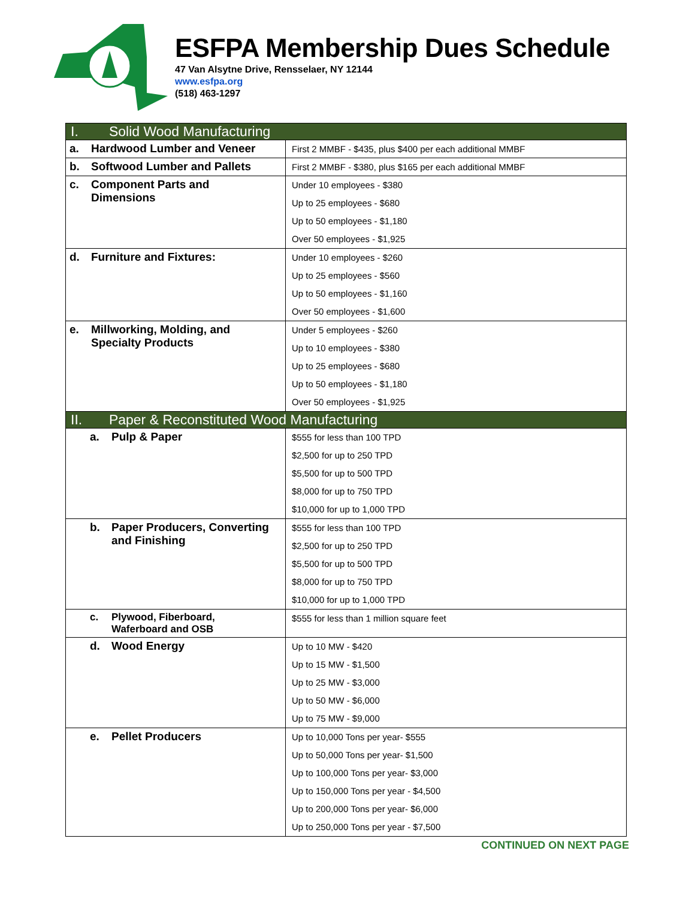ESFPA Membership Dues Schedule
47 Van Alsytne Drive, Rensselaer, NY 12144
www.esfpa.org
(518) 463-1297
| I. Solid Wood Manufacturing | |
| a. Hardwood Lumber and Veneer | First 2 MMBF - $435, plus $400 per each additional MMBF |
| b. Softwood Lumber and Pallets | First 2 MMBF - $380, plus $165 per each additional MMBF |
| c. Component Parts and Dimensions | Under 10 employees - $380 |
| | Up to 25 employees - $680 |
| | Up to 50 employees - $1,180 |
| | Over 50 employees - $1,925 |
| d. Furniture and Fixtures: | Under 10 employees - $260 |
| | Up to 25 employees - $560 |
| | Up to 50 employees - $1,160 |
| | Over 50 employees - $1,600 |
| e. Millworking, Molding, and Specialty Products | Under 5 employees - $260 |
| | Up to 10 employees - $380 |
| | Up to 25 employees - $680 |
| | Up to 50 employees - $1,180 |
| | Over 50 employees - $1,925 |
| II. Paper & Reconstituted Wood Manufacturing | |
| a. Pulp & Paper | $555 for less than 100 TPD |
| | $2,500 for up to 250 TPD |
| | $5,500 for up to 500 TPD |
| | $8,000 for up to 750 TPD |
| | $10,000 for up to 1,000 TPD |
| b. Paper Producers, Converting and Finishing | $555 for less than 100 TPD |
| | $2,500 for up to 250 TPD |
| | $5,500 for up to 500 TPD |
| | $8,000 for up to 750 TPD |
| | $10,000 for up to 1,000 TPD |
| c. Plywood, Fiberboard, Waferboard and OSB | $555 for less than 1 million square feet |
| d. Wood Energy | Up to 10 MW - $420 |
| | Up to 15 MW - $1,500 |
| | Up to 25 MW - $3,000 |
| | Up to 50 MW - $6,000 |
| | Up to 75 MW - $9,000 |
| e. Pellet Producers | Up to 10,000 Tons per year- $555 |
| | Up to 50,000 Tons per year- $1,500 |
| | Up to 100,000 Tons per year- $3,000 |
| | Up to 150,000 Tons per year - $4,500 |
| | Up to 200,000 Tons per year- $6,000 |
| | Up to 250,000 Tons per year - $7,500 |
CONTINUED ON NEXT PAGE